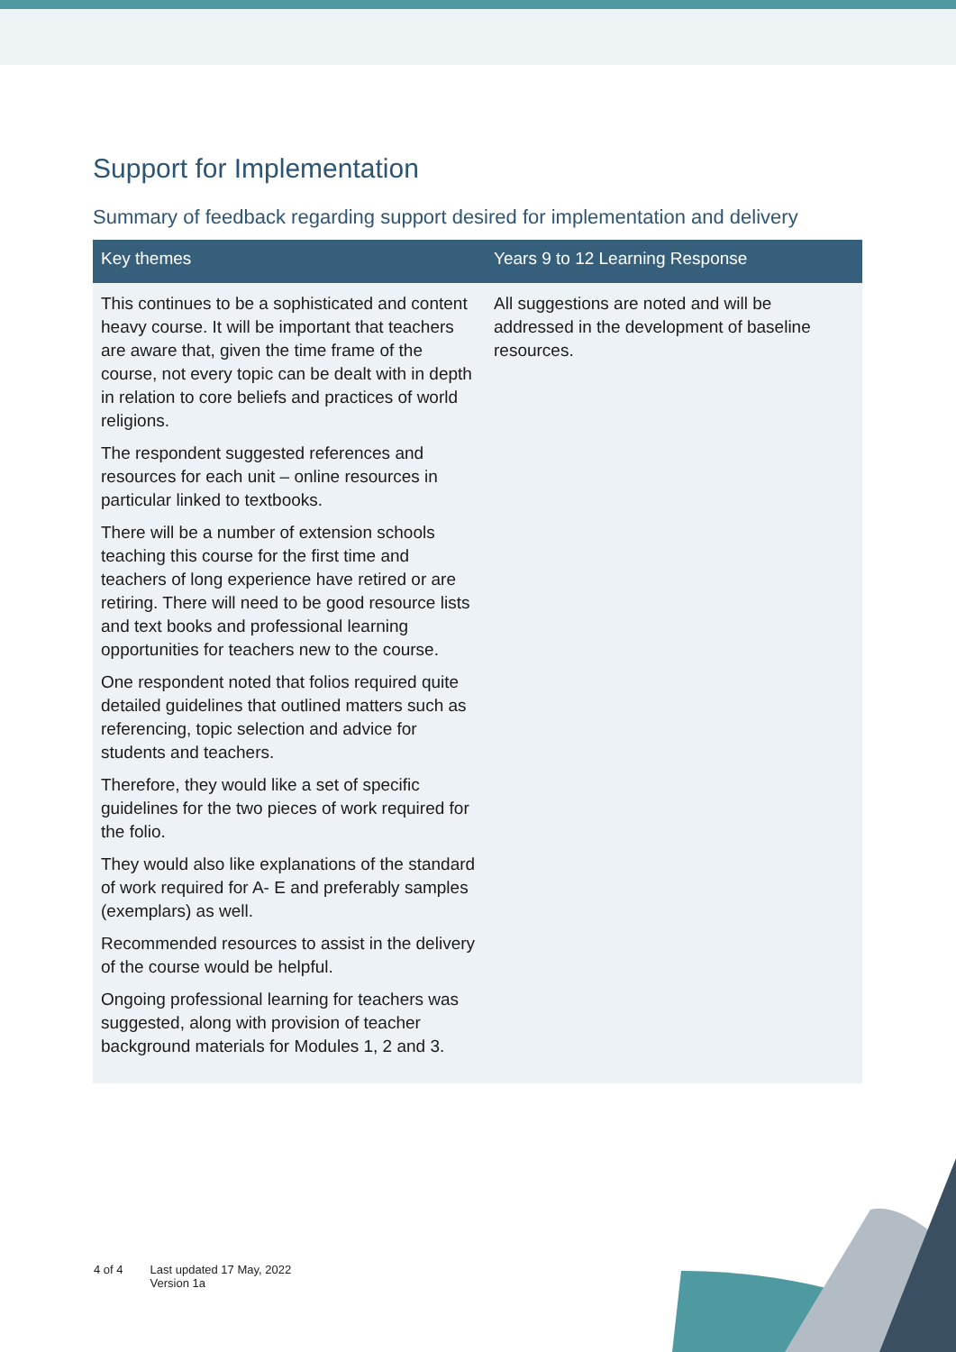Support for Implementation
Summary of feedback regarding support desired for implementation and delivery
| Key themes | Years 9 to 12 Learning Response |
| --- | --- |
| This continues to be a sophisticated and content heavy course. It will be important that teachers are aware that, given the time frame of the course, not every topic can be dealt with in depth in relation to core beliefs and practices of world religions. The respondent suggested references and resources for each unit – online resources in particular linked to textbooks. There will be a number of extension schools teaching this course for the first time and teachers of long experience have retired or are retiring. There will need to be good resource lists and text books and professional learning opportunities for teachers new to the course. One respondent noted that folios required quite detailed guidelines that outlined matters such as referencing, topic selection and advice for students and teachers. Therefore, they would like a set of specific guidelines for the two pieces of work required for the folio. They would also like explanations of the standard of work required for A- E and preferably samples (exemplars) as well. Recommended resources to assist in the delivery of the course would be helpful. Ongoing professional learning for teachers was suggested, along with provision of teacher background materials for Modules 1, 2 and 3. | All suggestions are noted and will be addressed in the development of baseline resources. |
4 of 4 Last updated 17 May, 2022
Version 1a